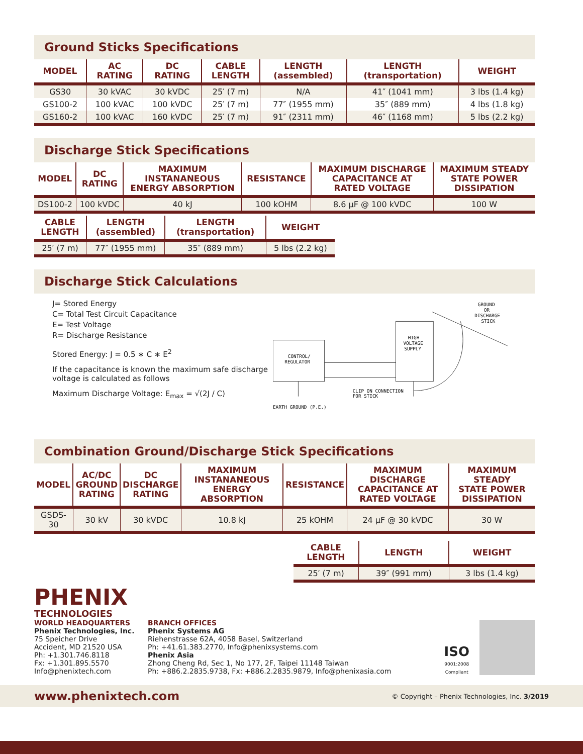Ground Sticks Specifications
| MODEL | AC RATING | DC RATING | CABLE LENGTH | LENGTH (assembled) | LENGTH (transportation) | WEIGHT |
| --- | --- | --- | --- | --- | --- | --- |
| GS30 | 30 kVAC | 30 kVDC | 25′ (7 m) | N/A | 41″ (1041 mm) | 3 lbs (1.4 kg) |
| GS100-2 | 100 kVAC | 100 kVDC | 25′ (7 m) | 77″ (1955 mm) | 35″ (889 mm) | 4 lbs (1.8 kg) |
| GS160-2 | 100 kVAC | 160 kVDC | 25′ (7 m) | 91″ (2311 mm) | 46″ (1168 mm) | 5 lbs (2.2 kg) |
Discharge Stick Specifications
| MODEL | DC RATING | MAXIMUM INSTANANEOUS ENERGY ABSORPTION | RESISTANCE | MAXIMUM DISCHARGE CAPACITANCE AT RATED VOLTAGE | MAXIMUM STEADY STATE POWER DISSIPATION |
| --- | --- | --- | --- | --- | --- |
| DS100-2 | 100 kVDC | 40 kJ | 100 kOHM | 8.6 µF @ 100 kVDC | 100 W |
| CABLE LENGTH | LENGTH (assembled) | LENGTH (transportation) | WEIGHT |
| --- | --- | --- | --- |
| 25′ (7 m) | 77″ (1955 mm) | 35″ (889 mm) | 5 lbs (2.2 kg) |
Discharge Stick Calculations
J= Stored Energy
C= Total Test Circuit Capacitance
E= Test Voltage
R= Discharge Resistance
Stored Energy: J = 0.5 ∗ C ∗ E<sup>2</sup>
If the capacitance is known the maximum safe discharge voltage is calculated as follows
Maximum Discharge Voltage: E<sub>max</sub> = √(2J / C)
CONTROL/
REGULATOR
HIGH
VOLTAGE
SUPPLY
GROUND
OR
DISCHARGE
STICK
CLIP ON CONNECTION
FOR STICK
EARTH GROUND (P.E.)
Combination Ground/Discharge Stick Specifications
| MODEL | AC/DC GROUND RATING | DC DISCHARGE RATING | MAXIMUM INSTANANEOUS ENERGY ABSORPTION | RESISTANCE | MAXIMUM DISCHARGE CAPACITANCE AT RATED VOLTAGE | MAXIMUM STEADY STATE POWER DISSIPATION |
| --- | --- | --- | --- | --- | --- | --- |
| GSDS-30 | 30 kV | 30 kVDC | 10.8 kJ | 25 kOHM | 24 µF @ 30 kVDC | 30 W |
PHENIX
TECHNOLOGIES
| CABLE LENGTH | LENGTH | WEIGHT |
| --- | --- | --- |
| 25′ (7 m) | 39″ (991 mm) | 3 lbs (1.4 kg) |
WORLD HEADQUARTERS
Phenix Technologies, Inc.
75 Speicher Drive
Accident, MD 21520 USA
Ph: +1.301.746.8118
Fx: +1.301.895.5570
Info@phenixtech.com
BRANCH OFFICES
Phenix Systems AG
Riehenstrasse 62A, 4058 Basel, Switzerland
Ph: +41.61.383.2770, Info@phenixsystems.com
Phenix Asia
Zhong Cheng Rd, Sec 1, No 177, 2F, Taipei 11148 Taiwan
Ph: +886.2.2835.9738, Fx: +886.2.2835.9879, Info@phenixasia.com
ISO
9001:2008
Compliant
www.phenixtech.com © Copyright – Phenix Technologies, Inc. 3/2019